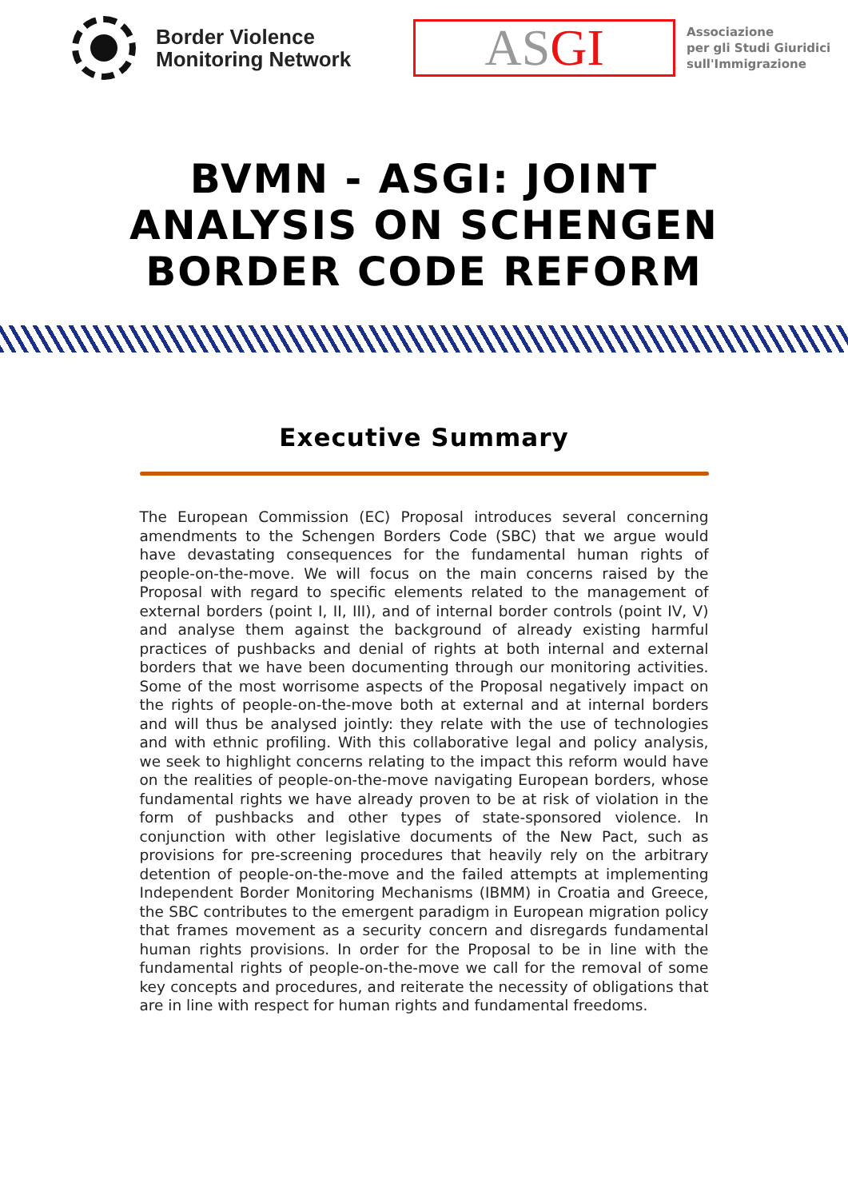Border Violence
Monitoring Network
AS GI
Associazione
per gli Studi Giuridici
sull'Immigrazione
BVMN - ASGI: JOINT
ANALYSIS ON SCHENGEN
BORDER CODE REFORM
Executive Summary
The European Commission (EC) Proposal introduces several concerning amendments to the Schengen Borders Code (SBC) that we argue would have devastating consequences for the fundamental human rights of people-on-the-move. We will focus on the main concerns raised by the Proposal with regard to specific elements related to the management of external borders (point I, II, III), and of internal border controls (point IV, V) and analyse them against the background of already existing harmful practices of pushbacks and denial of rights at both internal and external borders that we have been documenting through our monitoring activities. Some of the most worrisome aspects of the Proposal negatively impact on the rights of people-on-the-move both at external and at internal borders and will thus be analysed jointly: they relate with the use of technologies and with ethnic profiling. With this collaborative legal and policy analysis, we seek to highlight concerns relating to the impact this reform would have on the realities of people-on-the-move navigating European borders, whose fundamental rights we have already proven to be at risk of violation in the form of pushbacks and other types of state-sponsored violence. In conjunction with other legislative documents of the New Pact, such as provisions for pre-screening procedures that heavily rely on the arbitrary detention of people-on-the-move and the failed attempts at implementing Independent Border Monitoring Mechanisms (IBMM) in Croatia and Greece, the SBC contributes to the emergent paradigm in European migration policy that frames movement as a security concern and disregards fundamental human rights provisions. In order for the Proposal to be in line with the fundamental rights of people-on-the-move we call for the removal of some key concepts and procedures, and reiterate the necessity of obligations that are in line with respect for human rights and fundamental freedoms.